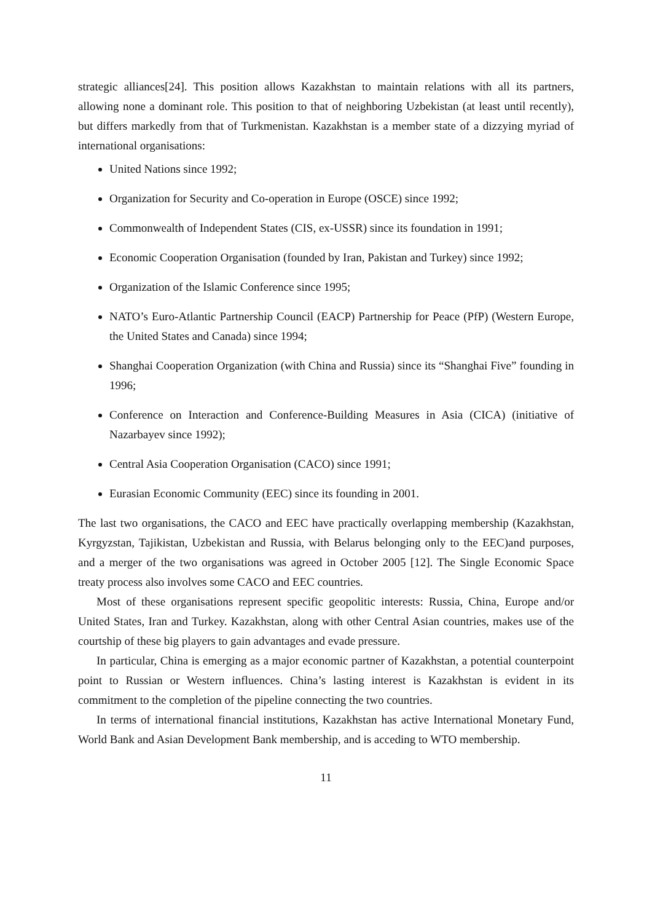strategic alliances[24]. This position allows Kazakhstan to maintain relations with all its partners, allowing none a dominant role. This position to that of neighboring Uzbekistan (at least until recently), but differs markedly from that of Turkmenistan. Kazakhstan is a member state of a dizzying myriad of international organisations:
United Nations since 1992;
Organization for Security and Co-operation in Europe (OSCE) since 1992;
Commonwealth of Independent States (CIS, ex-USSR) since its foundation in 1991;
Economic Cooperation Organisation (founded by Iran, Pakistan and Turkey) since 1992;
Organization of the Islamic Conference since 1995;
NATO’s Euro-Atlantic Partnership Council (EACP) Partnership for Peace (PfP) (Western Europe, the United States and Canada) since 1994;
Shanghai Cooperation Organization (with China and Russia) since its “Shanghai Five” founding in 1996;
Conference on Interaction and Conference-Building Measures in Asia (CICA) (initiative of Nazarbayev since 1992);
Central Asia Cooperation Organisation (CACO) since 1991;
Eurasian Economic Community (EEC) since its founding in 2001.
The last two organisations, the CACO and EEC have practically overlapping membership (Kazakhstan, Kyrgyzstan, Tajikistan, Uzbekistan and Russia, with Belarus belonging only to the EEC)and purposes, and a merger of the two organisations was agreed in October 2005 [12]. The Single Economic Space treaty process also involves some CACO and EEC countries.
Most of these organisations represent specific geopolitic interests: Russia, China, Europe and/or United States, Iran and Turkey. Kazakhstan, along with other Central Asian countries, makes use of the courtship of these big players to gain advantages and evade pressure.
In particular, China is emerging as a major economic partner of Kazakhstan, a potential counterpoint point to Russian or Western influences. China’s lasting interest is Kazakhstan is evident in its commitment to the completion of the pipeline connecting the two countries.
In terms of international financial institutions, Kazakhstan has active International Monetary Fund, World Bank and Asian Development Bank membership, and is acceding to WTO membership.
11